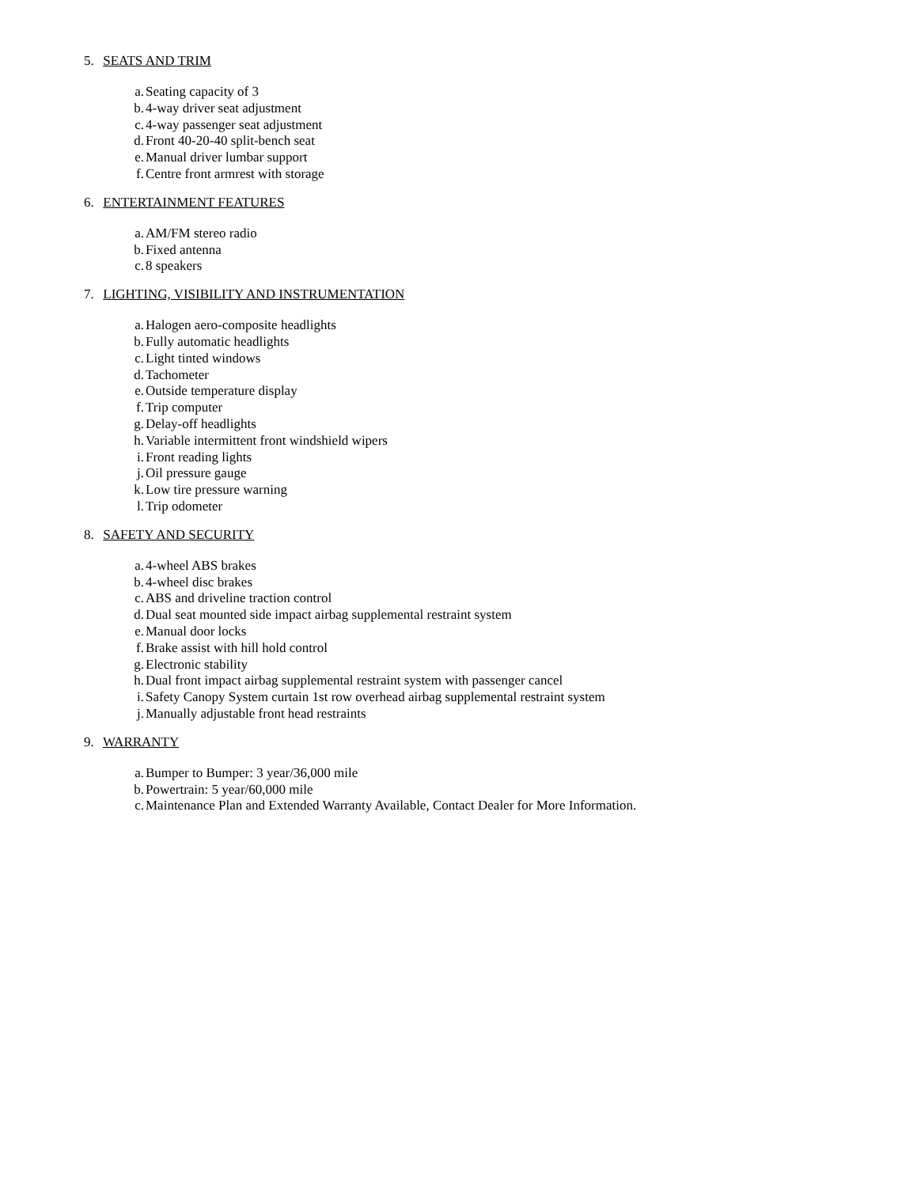5. SEATS AND TRIM
a. Seating capacity of 3
b. 4-way driver seat adjustment
c. 4-way passenger seat adjustment
d. Front 40-20-40 split-bench seat
e. Manual driver lumbar support
f. Centre front armrest with storage
6. ENTERTAINMENT FEATURES
a. AM/FM stereo radio
b. Fixed antenna
c. 8 speakers
7. LIGHTING, VISIBILITY AND INSTRUMENTATION
a. Halogen aero-composite headlights
b. Fully automatic headlights
c. Light tinted windows
d. Tachometer
e. Outside temperature display
f. Trip computer
g. Delay-off headlights
h. Variable intermittent front windshield wipers
i. Front reading lights
j. Oil pressure gauge
k. Low tire pressure warning
l. Trip odometer
8. SAFETY AND SECURITY
a. 4-wheel ABS brakes
b. 4-wheel disc brakes
c. ABS and driveline traction control
d. Dual seat mounted side impact airbag supplemental restraint system
e. Manual door locks
f. Brake assist with hill hold control
g. Electronic stability
h. Dual front impact airbag supplemental restraint system with passenger cancel
i. Safety Canopy System curtain 1st row overhead airbag supplemental restraint system
j. Manually adjustable front head restraints
9. WARRANTY
a. Bumper to Bumper: 3 year/36,000 mile
b. Powertrain: 5 year/60,000 mile
c. Maintenance Plan and Extended Warranty Available, Contact Dealer for More Information.